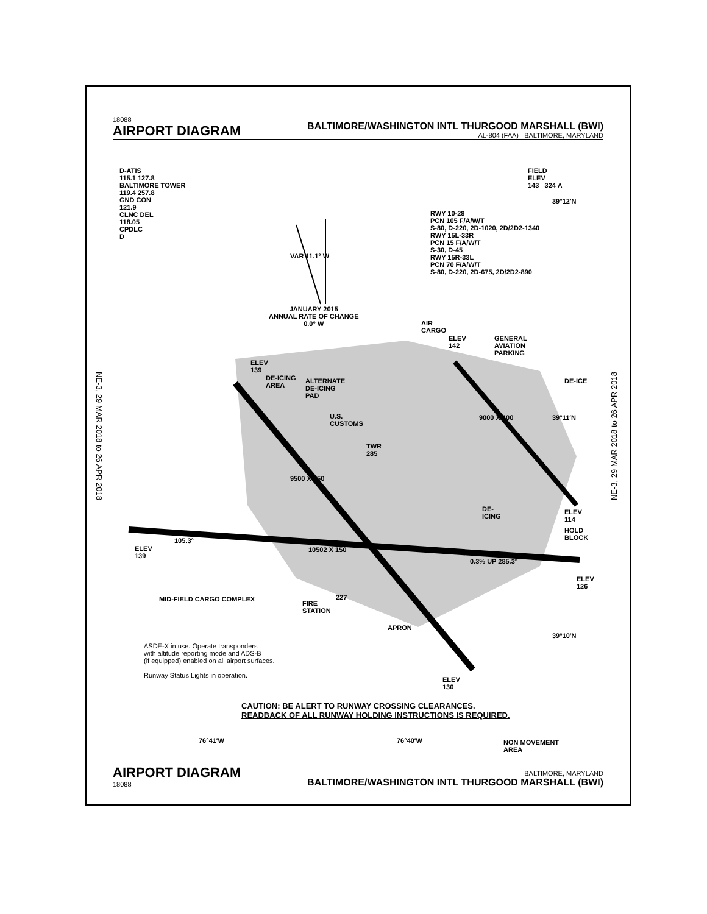NE-3, 29 MAR 2018 to 26 APR 2018
NE-3, 29 MAR 2018 to 26 APR 2018
18088
AIRPORT DIAGRAM
BALTIMORE/WASHINGTON INTL THURGOOD MARSHALL (BWI)
AL-804 (FAA) BALTIMORE, MARYLAND
D-ATIS
115.1 127.8
BALTIMORE TOWER
119.4 257.8
GND CON
121.9
CLNC DEL
118.05
CPDLC
D
FIELD
ELEV
143 324 Λ
39°12′N
RWY 10-28
PCN 105 F/A/W/T
S-80, D-220, 2D-1020, 2D/2D2-1340
RWY 15L-33R
PCN 15 F/A/W/T
S-30, D-45
RWY 15R-33L
PCN 70 F/A/W/T
S-80, D-220, 2D-675, 2D/2D2-890
VAR 11.1° W
JANUARY 2015
ANNUAL RATE OF CHANGE
0.0° W
AIR
CARGO
ELEV
142
GENERAL
AVIATION
PARKING
DE-ICE
ELEV
139
DE-ICING
AREA
ALTERNATE
DE-ICING
PAD
U.S.
CUSTOMS
39°11′N
TWR
285
9500 X 150
9000 X 100
DE-
ICING
ELEV
114
HOLD
BLOCK
105.3°
10502 X 150
0.3% UP 285.3°
ELEV
139
ELEV
126
MID-FIELD CARGO COMPLEX
FIRE
STATION
227
APRON
39°10′N
ASDE-X in use. Operate transponders
with altitude reporting mode and ADS-B
(if equipped) enabled on all airport surfaces.
Runway Status Lights in operation.
ELEV
130
CAUTION: BE ALERT TO RUNWAY CROSSING CLEARANCES.
READBACK OF ALL RUNWAY HOLDING INSTRUCTIONS IS REQUIRED.
76°41′W 76°40′W
NON MOVEMENT
AREA
AIRPORT DIAGRAM
18088
BALTIMORE, MARYLAND
BALTIMORE/WASHINGTON INTL THURGOOD MARSHALL (BWI)